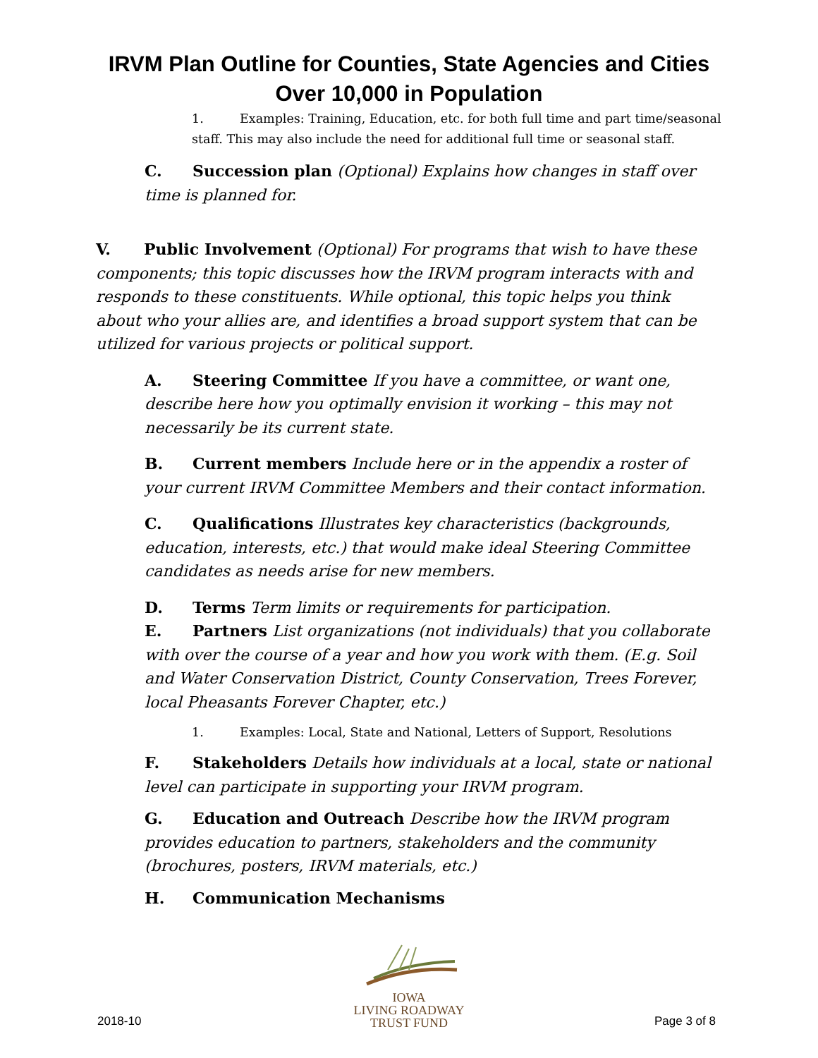IRVM Plan Outline for Counties, State Agencies and Cities
Over 10,000 in Population
1. Examples: Training, Education, etc. for both full time and part time/seasonal staff. This may also include the need for additional full time or seasonal staff.
C. Succession plan (Optional) Explains how changes in staff over time is planned for.
V. Public Involvement (Optional) For programs that wish to have these components; this topic discusses how the IRVM program interacts with and responds to these constituents. While optional, this topic helps you think about who your allies are, and identifies a broad support system that can be utilized for various projects or political support.
A. Steering Committee If you have a committee, or want one, describe here how you optimally envision it working – this may not necessarily be its current state.
B. Current members Include here or in the appendix a roster of your current IRVM Committee Members and their contact information.
C. Qualifications Illustrates key characteristics (backgrounds, education, interests, etc.) that would make ideal Steering Committee candidates as needs arise for new members.
D. Terms Term limits or requirements for participation.
E. Partners List organizations (not individuals) that you collaborate with over the course of a year and how you work with them. (E.g. Soil and Water Conservation District, County Conservation, Trees Forever, local Pheasants Forever Chapter, etc.)
1. Examples: Local, State and National, Letters of Support, Resolutions
F. Stakeholders Details how individuals at a local, state or national level can participate in supporting your IRVM program.
G. Education and Outreach Describe how the IRVM program provides education to partners, stakeholders and the community (brochures, posters, IRVM materials, etc.)
H. Communication Mechanisms
IOWA
LIVING ROADWAY
TRUST FUND
2018-10 Page 3 of 8